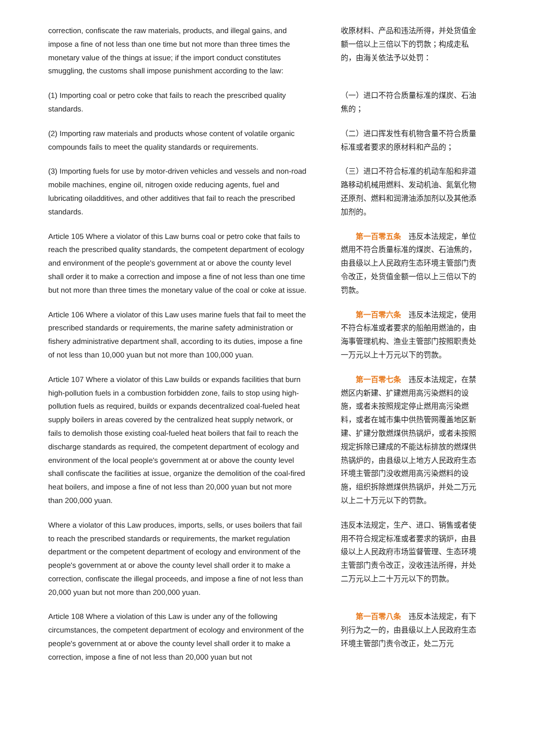| correction, confiscate the raw materials, products, and illegal gains, and impose a fine of not less than one time but not more than three times the monetary value of the things at issue; if the import conduct constitutes smuggling, the customs shall impose punishment according to the law: | 收原材料、产品和违法所得，并处货值金额一倍以上三倍以下的罚款；构成走私的，由海关依法予以处罚： |
| (1) Importing coal or petro coke that fails to reach the prescribed quality standards. | （一）进口不符合质量标准的煤炭、石油焦的； |
| (2) Importing raw materials and products whose content of volatile organic compounds fails to meet the quality standards or requirements. | （二）进口挥发性有机物含量不符合质量标准或者要求的原材料和产品的； |
| (3) Importing fuels for use by motor-driven vehicles and vessels and non-road mobile machines, engine oil, nitrogen oxide reducing agents, fuel and lubricating oiladditives, and other additives that fail to reach the prescribed standards. | （三）进口不符合标准的机动车船和非道路移动机械用燃料、发动机油、氮氧化物还原剂、燃料和润滑油添加剂以及其他添加剂的。 |
| Article 105 Where a violator of this Law burns coal or petro coke that fails to reach the prescribed quality standards, the competent department of ecology and environment of the people's government at or above the county level shall order it to make a correction and impose a fine of not less than one time but not more than three times the monetary value of the coal or coke at issue. | 第一百零五条 违反本法规定，单位燃用不符合质量标准的煤炭、石油焦的，由县级以上人民政府生态环境主管部门责令改正，处货值金额一倍以上三倍以下的罚款。 |
| Article 106 Where a violator of this Law uses marine fuels that fail to meet the prescribed standards or requirements, the marine safety administration or fishery administrative department shall, according to its duties, impose a fine of not less than 10,000 yuan but not more than 100,000 yuan. | 第一百零六条 违反本法规定，使用不符合标准或者要求的船舶用燃油的，由海事管理机构、渔业主管部门按照职责处一万元以上十万元以下的罚款。 |
| Article 107 Where a violator of this Law builds or expands facilities that burn high-pollution fuels in a combustion forbidden zone, fails to stop using high-pollution fuels as required, builds or expands decentralized coal-fueled heat supply boilers in areas covered by the centralized heat supply network, or fails to demolish those existing coal-fueled heat boilers that fail to reach the discharge standards as required, the competent department of ecology and environment of the local people's government at or above the county level shall confiscate the facilities at issue, organize the demolition of the coal-fired heat boilers, and impose a fine of not less than 20,000 yuan but not more than 200,000 yuan. | 第一百零七条 违反本法规定，在禁燃区内新建、扩建燃用高污染燃料的设施，或者未按照规定停止燃用高污染燃料，或者在城市集中供热管网覆盖地区新建、扩建分散燃煤供热锅炉，或者未按照规定拆除已建成的不能达标排放的燃煤供热锅炉的，由县级以上地方人民政府生态环境主管部门没收燃用高污染燃料的设施，组织拆除燃煤供热锅炉，并处二万元以上二十万元以下的罚款。 |
| Where a violator of this Law produces, imports, sells, or uses boilers that fail to reach the prescribed standards or requirements, the market regulation department or the competent department of ecology and environment of the people's government at or above the county level shall order it to make a correction, confiscate the illegal proceeds, and impose a fine of not less than 20,000 yuan but not more than 200,000 yuan. | 违反本法规定，生产、进口、销售或者使用不符合规定标准或者要求的锅炉，由县级以上人民政府市场监督管理、生态环境主管部门责令改正，没收违法所得，并处二万元以上二十万元以下的罚款。 |
| Article 108 Where a violation of this Law is under any of the following circumstances, the competent department of ecology and environment of the people's government at or above the county level shall order it to make a correction, impose a fine of not less than 20,000 yuan but not | 第一百零八条 违反本法规定，有下列行为之一的，由县级以上人民政府生态环境主管部门责令改正，处二万元 |